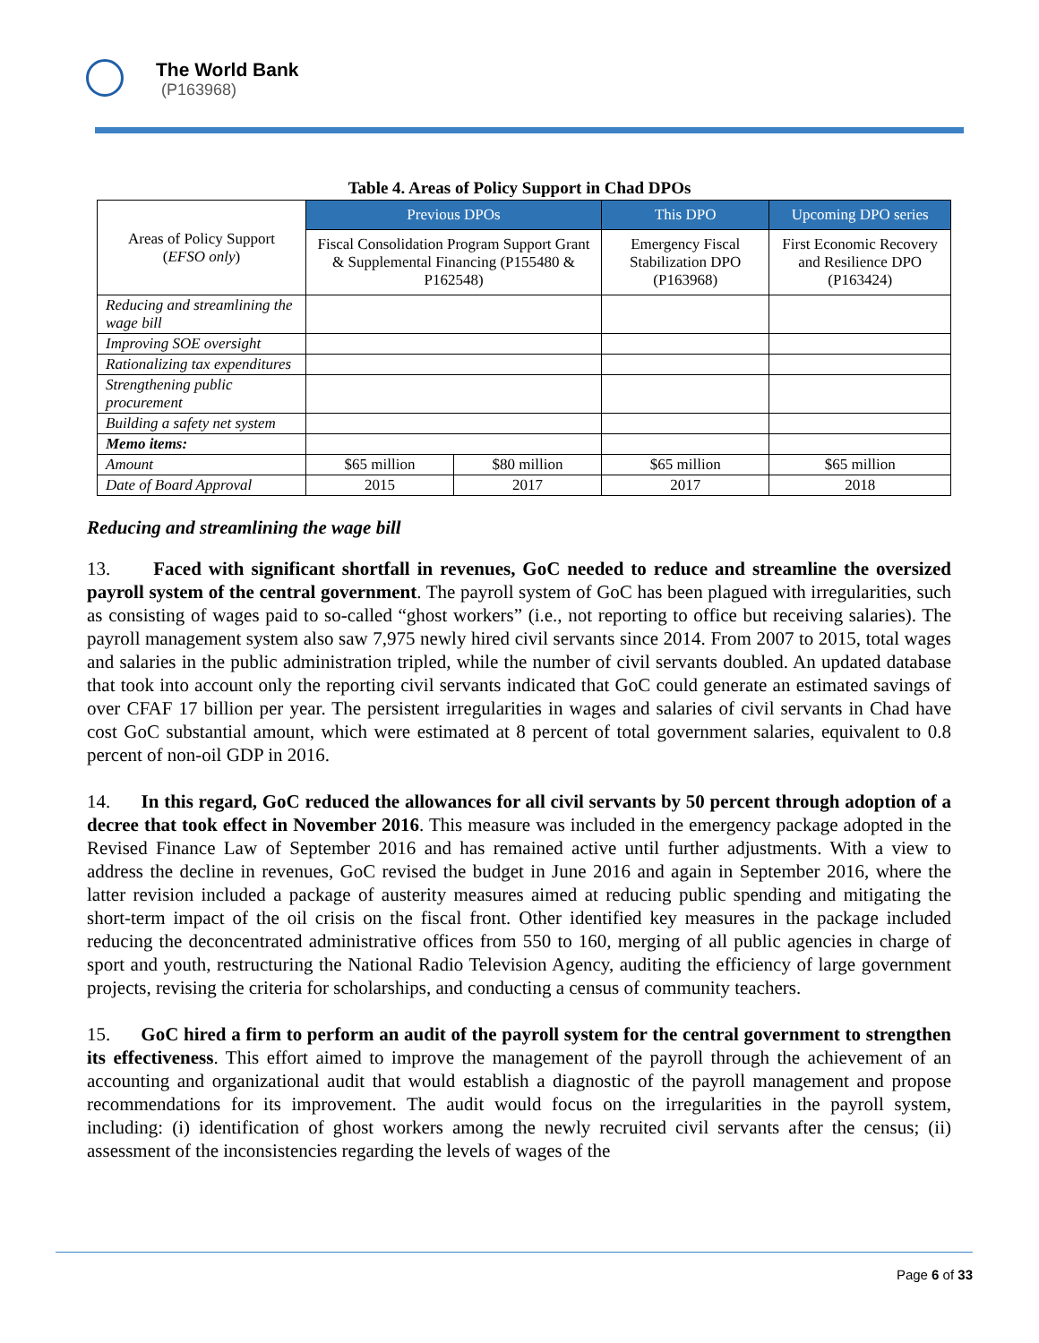The World Bank
(P163968)
Table 4. Areas of Policy Support in Chad DPOs
| Areas of Policy Support ( EFSO only ) | Previous DPOs | | This DPO | Upcoming DPO series |
| | Fiscal Consolidation Program Support Grant & Supplemental Financing (P155480 & P162548) | | Emergency Fiscal Stabilization DPO (P163968) | First Economic Recovery and Resilience DPO (P163424) |
| Reducing and streamlining the wage bill | | | | |
| Improving SOE oversight | | | | |
| Rationalizing tax expenditures | | | | |
| Strengthening public procurement | | | | |
| Building a safety net system | | | | |
| Memo items: | | | | |
| Amount | $65 million | $80 million | $65 million | $65 million |
| Date of Board Approval | 2015 | 2017 | 2017 | 2018 |
Reducing and streamlining the wage bill
13. Faced with significant shortfall in revenues, GoC needed to reduce and streamline the oversized payroll system of the central government. The payroll system of GoC has been plagued with irregularities, such as consisting of wages paid to so-called “ghost workers” (i.e., not reporting to office but receiving salaries). The payroll management system also saw 7,975 newly hired civil servants since 2014. From 2007 to 2015, total wages and salaries in the public administration tripled, while the number of civil servants doubled. An updated database that took into account only the reporting civil servants indicated that GoC could generate an estimated savings of over CFAF 17 billion per year. The persistent irregularities in wages and salaries of civil servants in Chad have cost GoC substantial amount, which were estimated at 8 percent of total government salaries, equivalent to 0.8 percent of non-oil GDP in 2016.
14. In this regard, GoC reduced the allowances for all civil servants by 50 percent through adoption of a decree that took effect in November 2016. This measure was included in the emergency package adopted in the Revised Finance Law of September 2016 and has remained active until further adjustments. With a view to address the decline in revenues, GoC revised the budget in June 2016 and again in September 2016, where the latter revision included a package of austerity measures aimed at reducing public spending and mitigating the short-term impact of the oil crisis on the fiscal front. Other identified key measures in the package included reducing the deconcentrated administrative offices from 550 to 160, merging of all public agencies in charge of sport and youth, restructuring the National Radio Television Agency, auditing the efficiency of large government projects, revising the criteria for scholarships, and conducting a census of community teachers.
15. GoC hired a firm to perform an audit of the payroll system for the central government to strengthen its effectiveness. This effort aimed to improve the management of the payroll through the achievement of an accounting and organizational audit that would establish a diagnostic of the payroll management and propose recommendations for its improvement. The audit would focus on the irregularities in the payroll system, including: (i) identification of ghost workers among the newly recruited civil servants after the census; (ii) assessment of the inconsistencies regarding the levels of wages of the
Page 6 of 33